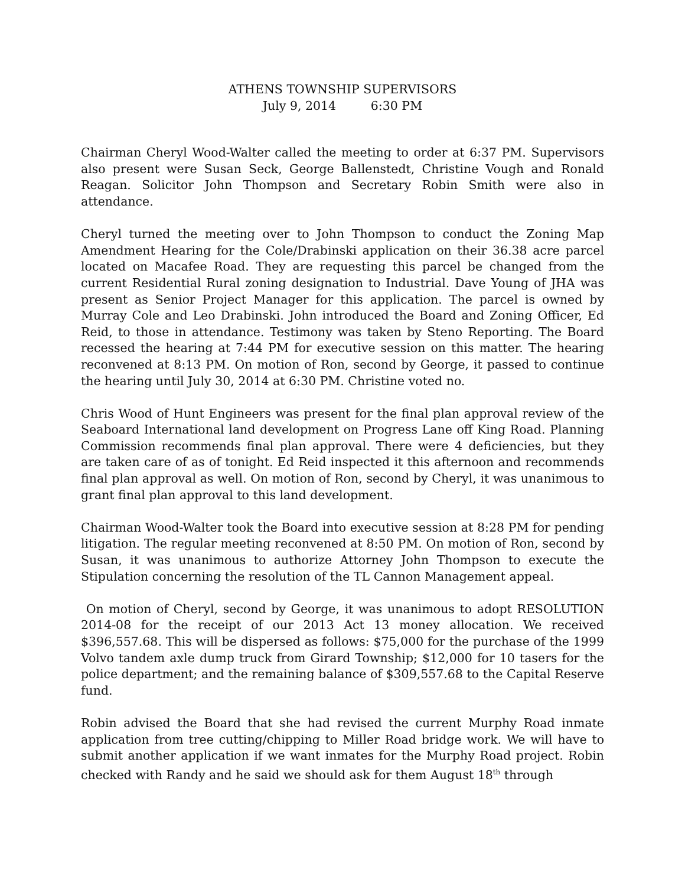ATHENS TOWNSHIP SUPERVISORS
July 9, 2014 6:30 PM
Chairman Cheryl Wood-Walter called the meeting to order at 6:37 PM. Supervisors also present were Susan Seck, George Ballenstedt, Christine Vough and Ronald Reagan. Solicitor John Thompson and Secretary Robin Smith were also in attendance.
Cheryl turned the meeting over to John Thompson to conduct the Zoning Map Amendment Hearing for the Cole/Drabinski application on their 36.38 acre parcel located on Macafee Road. They are requesting this parcel be changed from the current Residential Rural zoning designation to Industrial. Dave Young of JHA was present as Senior Project Manager for this application. The parcel is owned by Murray Cole and Leo Drabinski. John introduced the Board and Zoning Officer, Ed Reid, to those in attendance. Testimony was taken by Steno Reporting. The Board recessed the hearing at 7:44 PM for executive session on this matter. The hearing reconvened at 8:13 PM. On motion of Ron, second by George, it passed to continue the hearing until July 30, 2014 at 6:30 PM. Christine voted no.
Chris Wood of Hunt Engineers was present for the final plan approval review of the Seaboard International land development on Progress Lane off King Road. Planning Commission recommends final plan approval. There were 4 deficiencies, but they are taken care of as of tonight. Ed Reid inspected it this afternoon and recommends final plan approval as well. On motion of Ron, second by Cheryl, it was unanimous to grant final plan approval to this land development.
Chairman Wood-Walter took the Board into executive session at 8:28 PM for pending litigation. The regular meeting reconvened at 8:50 PM. On motion of Ron, second by Susan, it was unanimous to authorize Attorney John Thompson to execute the Stipulation concerning the resolution of the TL Cannon Management appeal.
On motion of Cheryl, second by George, it was unanimous to adopt RESOLUTION 2014-08 for the receipt of our 2013 Act 13 money allocation. We received $396,557.68. This will be dispersed as follows: $75,000 for the purchase of the 1999 Volvo tandem axle dump truck from Girard Township; $12,000 for 10 tasers for the police department; and the remaining balance of $309,557.68 to the Capital Reserve fund.
Robin advised the Board that she had revised the current Murphy Road inmate application from tree cutting/chipping to Miller Road bridge work. We will have to submit another application if we want inmates for the Murphy Road project. Robin checked with Randy and he said we should ask for them August 18<sup>th</sup> through